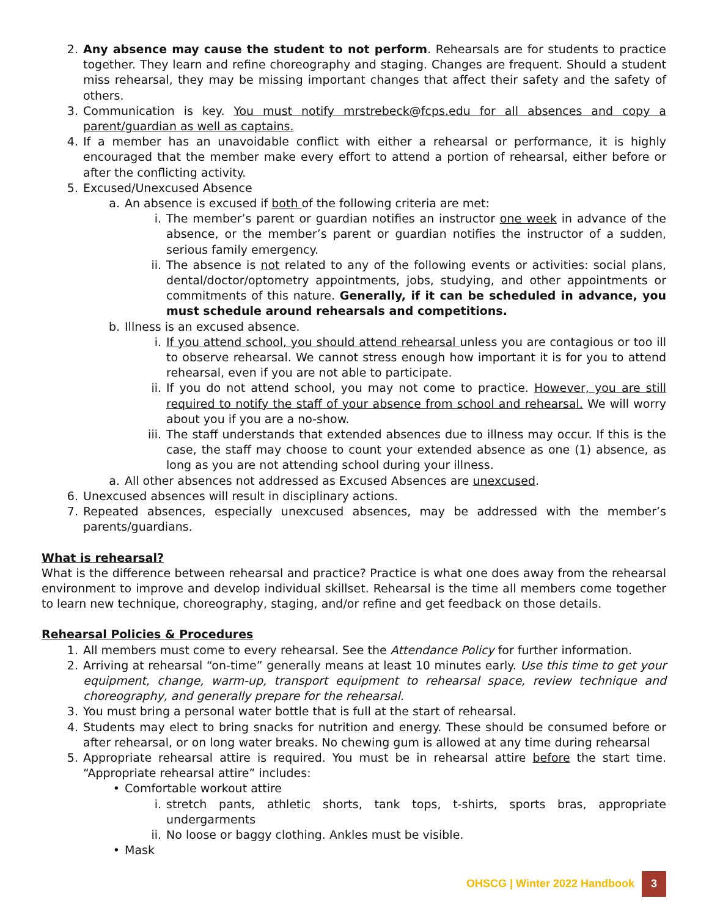2. Any absence may cause the student to not perform. Rehearsals are for students to practice together. They learn and refine choreography and staging. Changes are frequent. Should a student miss rehearsal, they may be missing important changes that affect their safety and the safety of others.
3. Communication is key. You must notify mrstrebeck@fcps.edu for all absences and copy a parent/guardian as well as captains.
4. If a member has an unavoidable conflict with either a rehearsal or performance, it is highly encouraged that the member make every effort to attend a portion of rehearsal, either before or after the conflicting activity.
5. Excused/Unexcused Absence
a. An absence is excused if both of the following criteria are met:
i. The member’s parent or guardian notifies an instructor one week in advance of the absence, or the member’s parent or guardian notifies the instructor of a sudden, serious family emergency.
ii. The absence is not related to any of the following events or activities: social plans, dental/doctor/optometry appointments, jobs, studying, and other appointments or commitments of this nature. Generally, if it can be scheduled in advance, you must schedule around rehearsals and competitions.
b. Illness is an excused absence.
i. If you attend school, you should attend rehearsal unless you are contagious or too ill to observe rehearsal. We cannot stress enough how important it is for you to attend rehearsal, even if you are not able to participate.
ii. If you do not attend school, you may not come to practice. However, you are still required to notify the staff of your absence from school and rehearsal. We will worry about you if you are a no-show.
iii. The staff understands that extended absences due to illness may occur. If this is the case, the staff may choose to count your extended absence as one (1) absence, as long as you are not attending school during your illness.
a. All other absences not addressed as Excused Absences are unexcused.
6. Unexcused absences will result in disciplinary actions.
7. Repeated absences, especially unexcused absences, may be addressed with the member’s parents/guardians.
What is rehearsal?
What is the difference between rehearsal and practice? Practice is what one does away from the rehearsal environment to improve and develop individual skillset. Rehearsal is the time all members come together to learn new technique, choreography, staging, and/or refine and get feedback on those details.
Rehearsal Policies & Procedures
1. All members must come to every rehearsal. See the Attendance Policy for further information.
2. Arriving at rehearsal “on-time” generally means at least 10 minutes early. Use this time to get your equipment, change, warm-up, transport equipment to rehearsal space, review technique and choreography, and generally prepare for the rehearsal.
3. You must bring a personal water bottle that is full at the start of rehearsal.
4. Students may elect to bring snacks for nutrition and energy. These should be consumed before or after rehearsal, or on long water breaks. No chewing gum is allowed at any time during rehearsal
5. Appropriate rehearsal attire is required. You must be in rehearsal attire before the start time. “Appropriate rehearsal attire” includes:
• Comfortable workout attire
i. stretch pants, athletic shorts, tank tops, t-shirts, sports bras, appropriate undergarments
ii. No loose or baggy clothing. Ankles must be visible.
• Mask
OHSCG | Winter 2022 Handbook 3